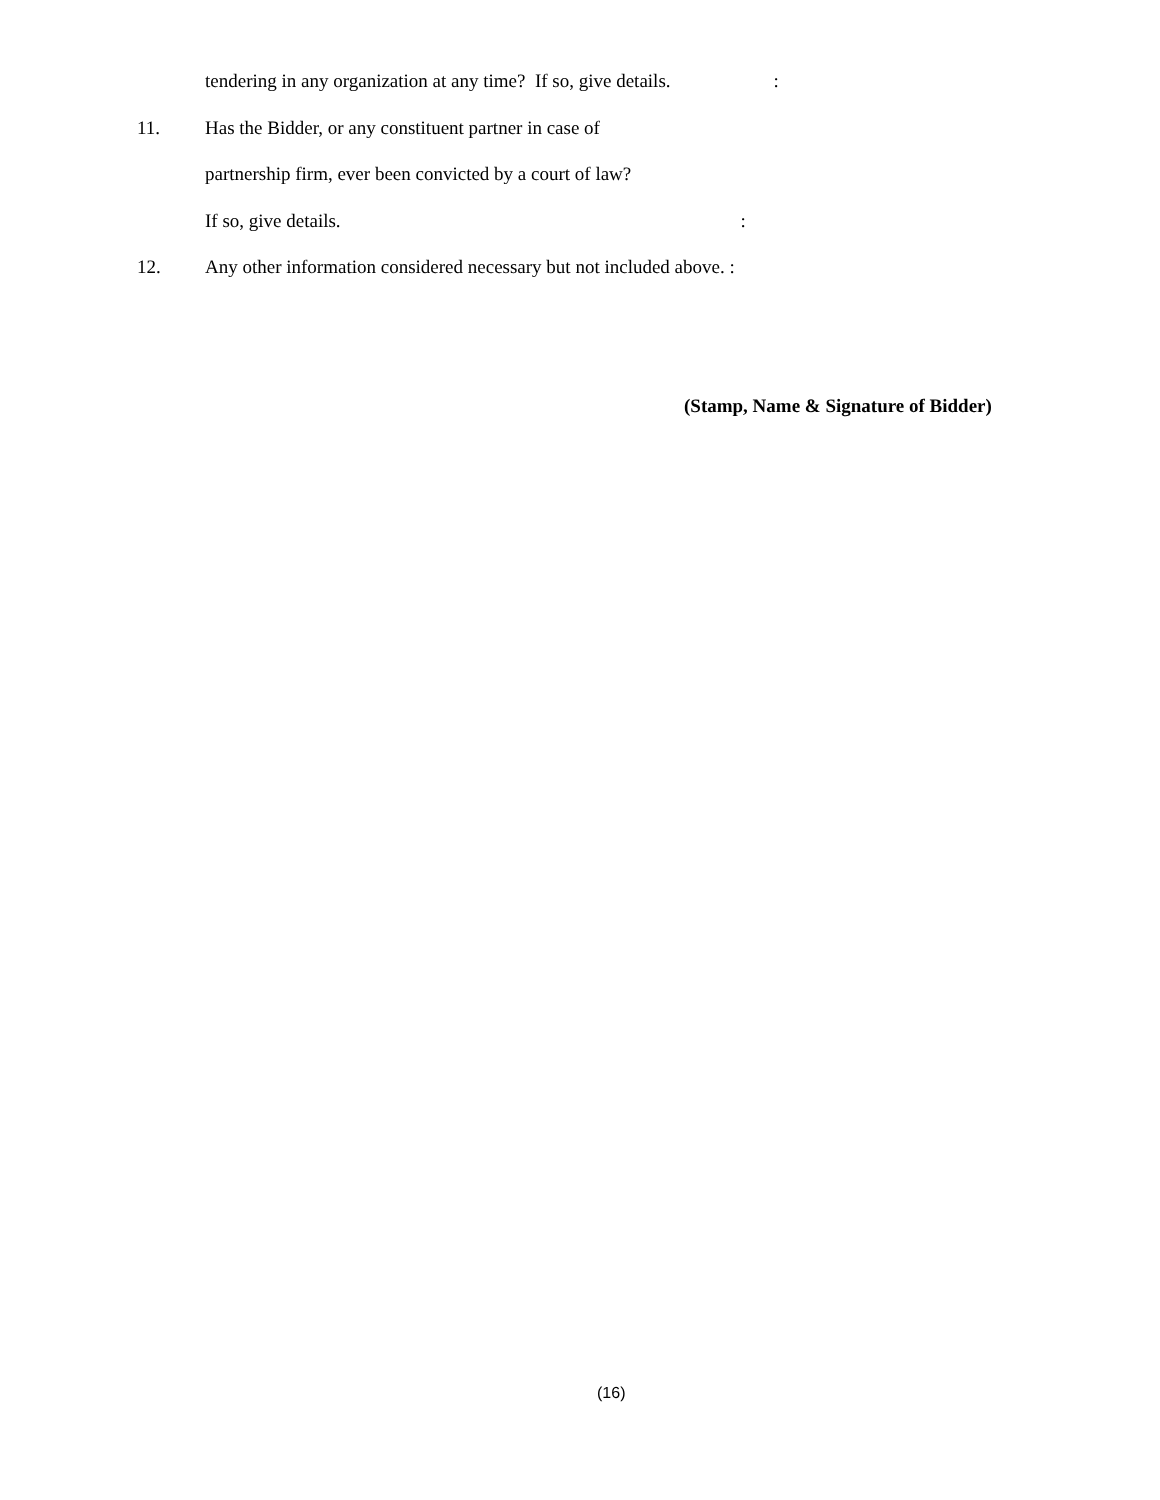tendering in any organization at any time? If so, give details. :
11. Has the Bidder, or any constituent partner in case of
partnership firm, ever been convicted by a court of law?
If so, give details. :
12. Any other information considered necessary but not included above. :
(Stamp, Name & Signature of Bidder)
(16)